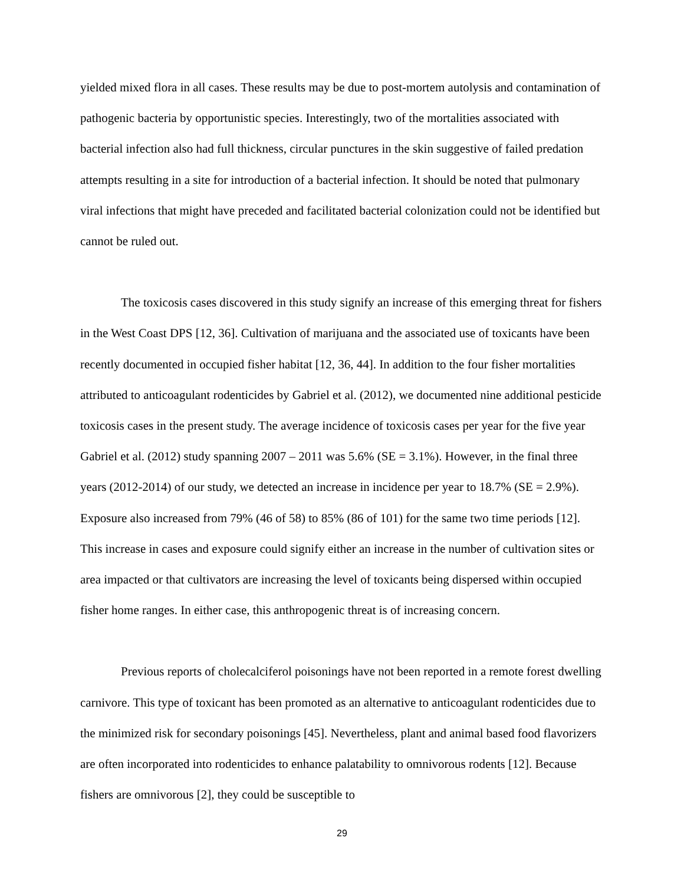yielded mixed flora in all cases. These results may be due to post-mortem autolysis and contamination of pathogenic bacteria by opportunistic species. Interestingly, two of the mortalities associated with bacterial infection also had full thickness, circular punctures in the skin suggestive of failed predation attempts resulting in a site for introduction of a bacterial infection. It should be noted that pulmonary viral infections that might have preceded and facilitated bacterial colonization could not be identified but cannot be ruled out.
The toxicosis cases discovered in this study signify an increase of this emerging threat for fishers in the West Coast DPS [12, 36]. Cultivation of marijuana and the associated use of toxicants have been recently documented in occupied fisher habitat [12, 36, 44]. In addition to the four fisher mortalities attributed to anticoagulant rodenticides by Gabriel et al. (2012), we documented nine additional pesticide toxicosis cases in the present study. The average incidence of toxicosis cases per year for the five year Gabriel et al. (2012) study spanning 2007 – 2011 was 5.6% (SE = 3.1%). However, in the final three years (2012-2014) of our study, we detected an increase in incidence per year to 18.7% (SE = 2.9%). Exposure also increased from 79% (46 of 58) to 85% (86 of 101) for the same two time periods [12]. This increase in cases and exposure could signify either an increase in the number of cultivation sites or area impacted or that cultivators are increasing the level of toxicants being dispersed within occupied fisher home ranges. In either case, this anthropogenic threat is of increasing concern.
Previous reports of cholecalciferol poisonings have not been reported in a remote forest dwelling carnivore. This type of toxicant has been promoted as an alternative to anticoagulant rodenticides due to the minimized risk for secondary poisonings [45]. Nevertheless, plant and animal based food flavorizers are often incorporated into rodenticides to enhance palatability to omnivorous rodents [12]. Because fishers are omnivorous [2], they could be susceptible to
29